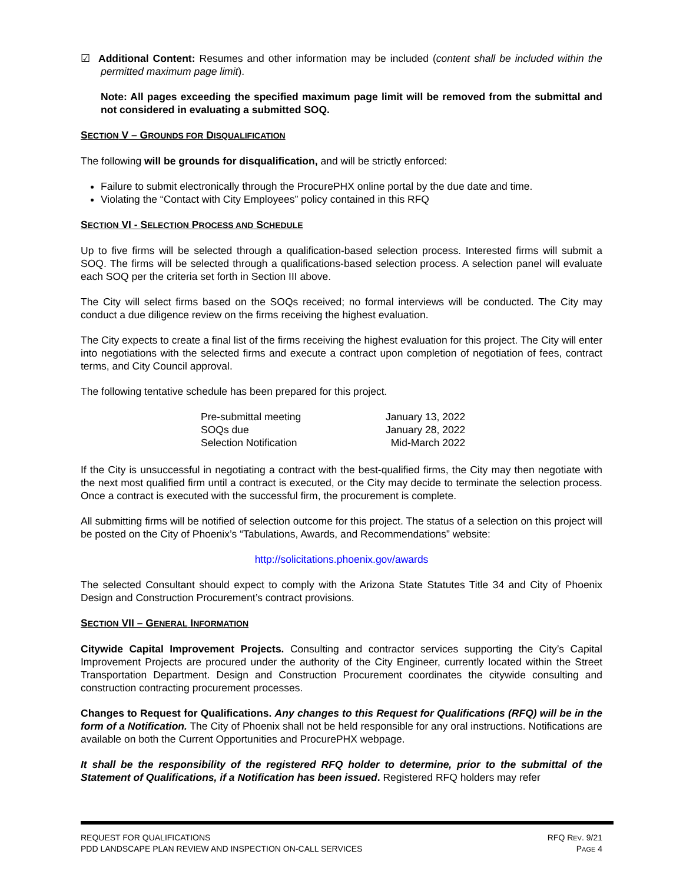☑ Additional Content: Resumes and other information may be included (content shall be included within the permitted maximum page limit).
Note: All pages exceeding the specified maximum page limit will be removed from the submittal and not considered in evaluating a submitted SOQ.
SECTION V – GROUNDS FOR DISQUALIFICATION
The following will be grounds for disqualification, and will be strictly enforced:
Failure to submit electronically through the ProcurePHX online portal by the due date and time.
Violating the “Contact with City Employees” policy contained in this RFQ
SECTION VI - SELECTION PROCESS AND SCHEDULE
Up to five firms will be selected through a qualification-based selection process. Interested firms will submit a SOQ. The firms will be selected through a qualifications-based selection process. A selection panel will evaluate each SOQ per the criteria set forth in Section III above.
The City will select firms based on the SOQs received; no formal interviews will be conducted. The City may conduct a due diligence review on the firms receiving the highest evaluation.
The City expects to create a final list of the firms receiving the highest evaluation for this project. The City will enter into negotiations with the selected firms and execute a contract upon completion of negotiation of fees, contract terms, and City Council approval.
The following tentative schedule has been prepared for this project.
| Pre-submittal meeting | January 13, 2022 |
| SOQs due | January 28, 2022 |
| Selection Notification | Mid-March 2022 |
If the City is unsuccessful in negotiating a contract with the best-qualified firms, the City may then negotiate with the next most qualified firm until a contract is executed, or the City may decide to terminate the selection process. Once a contract is executed with the successful firm, the procurement is complete.
All submitting firms will be notified of selection outcome for this project. The status of a selection on this project will be posted on the City of Phoenix’s “Tabulations, Awards, and Recommendations” website:
http://solicitations.phoenix.gov/awards
The selected Consultant should expect to comply with the Arizona State Statutes Title 34 and City of Phoenix Design and Construction Procurement’s contract provisions.
SECTION VII – GENERAL INFORMATION
Citywide Capital Improvement Projects. Consulting and contractor services supporting the City’s Capital Improvement Projects are procured under the authority of the City Engineer, currently located within the Street Transportation Department. Design and Construction Procurement coordinates the citywide consulting and construction contracting procurement processes.
Changes to Request for Qualifications. Any changes to this Request for Qualifications (RFQ) will be in the form of a Notification. The City of Phoenix shall not be held responsible for any oral instructions. Notifications are available on both the Current Opportunities and ProcurePHX webpage.
It shall be the responsibility of the registered RFQ holder to determine, prior to the submittal of the Statement of Qualifications, if a Notification has been issued. Registered RFQ holders may refer
REQUEST FOR QUALIFICATIONS RFQ REV. 9/21
PDD LANDSCAPE PLAN REVIEW AND INSPECTION ON-CALL SERVICES PAGE 4